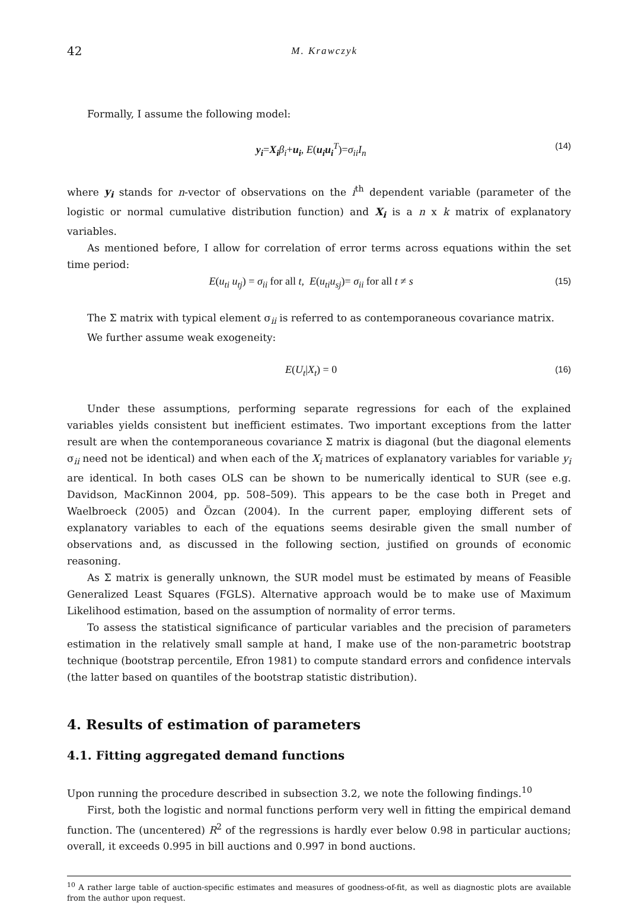42 M. Krawczyk
Formally, I assume the following model:
y<sub>i</sub>=X<sub>i</sub> β<sub>i</sub>+u<sub>i</sub>, E(u<sub>i</sub>u<sub>i</sub><sup>T</sup>)=σ<sub>ii</sub>I<sub>n</sub> (14)
where y<sub>i</sub> stands for n-vector of observations on the i<sup>th</sup> dependent variable (parameter of the logistic or normal cumulative distribution function) and X<sub>i</sub> is a n x k matrix of explanatory variables.
As mentioned before, I allow for correlation of error terms across equations within the set time period:
E(u<sub>ti</sub> u<sub>tj</sub>) = σ<sub>ii</sub> for all t, E(u<sub>ti</sub>u<sub>sj</sub>)= σ<sub>ii</sub> for all t ≠ s (15)
The Σ matrix with typical element σ<sub>ii</sub> is referred to as contemporaneous covariance matrix.
We further assume weak exogeneity:
E(U<sub>t</sub>|X<sub>t</sub>) = 0 (16)
Under these assumptions, performing separate regressions for each of the explained variables yields consistent but inefficient estimates. Two important exceptions from the latter result are when the contemporaneous covariance Σ matrix is diagonal (but the diagonal elements σ<sub>ii</sub> need not be identical) and when each of the X<sub>i</sub> matrices of explanatory variables for variable y<sub>i</sub> are identical. In both cases OLS can be shown to be numerically identical to SUR (see e.g. Davidson, MacKinnon 2004, pp. 508–509). This appears to be the case both in Preget and Waelbroeck (2005) and Özcan (2004). In the current paper, employing different sets of explanatory variables to each of the equations seems desirable given the small number of observations and, as discussed in the following section, justified on grounds of economic reasoning.
As Σ matrix is generally unknown, the SUR model must be estimated by means of Feasible Generalized Least Squares (FGLS). Alternative approach would be to make use of Maximum Likelihood estimation, based on the assumption of normality of error terms.
To assess the statistical significance of particular variables and the precision of parameters estimation in the relatively small sample at hand, I make use of the non-parametric bootstrap technique (bootstrap percentile, Efron 1981) to compute standard errors and confidence intervals (the latter based on quantiles of the bootstrap statistic distribution).
4. Results of estimation of parameters
4.1. Fitting aggregated demand functions
Upon running the procedure described in subsection 3.2, we note the following findings.<sup>10</sup>
First, both the logistic and normal functions perform very well in fitting the empirical demand function. The (uncentered) R<sup>2</sup> of the regressions is hardly ever below 0.98 in particular auctions; overall, it exceeds 0.995 in bill auctions and 0.997 in bond auctions.
<sup>10</sup> A rather large table of auction-specific estimates and measures of goodness-of-fit, as well as diagnostic plots are available from the author upon request.